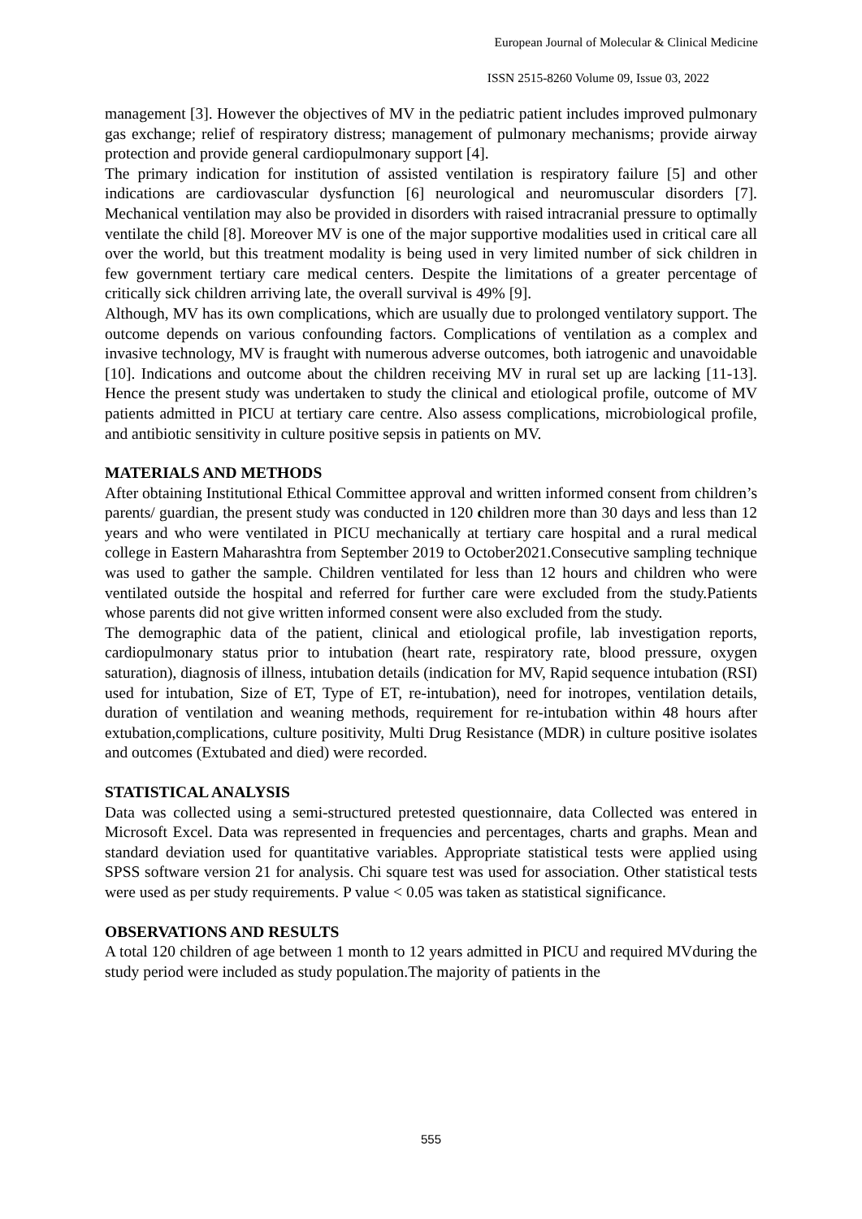European Journal of Molecular & Clinical Medicine
ISSN 2515-8260 Volume 09, Issue 03, 2022
management [3]. However the objectives of MV in the pediatric patient includes improved pulmonary gas exchange; relief of respiratory distress; management of pulmonary mechanisms; provide airway protection and provide general cardiopulmonary support [4].
The primary indication for institution of assisted ventilation is respiratory failure [5] and other indications are cardiovascular dysfunction [6] neurological and neuromuscular disorders [7]. Mechanical ventilation may also be provided in disorders with raised intracranial pressure to optimally ventilate the child [8]. Moreover MV is one of the major supportive modalities used in critical care all over the world, but this treatment modality is being used in very limited number of sick children in few government tertiary care medical centers. Despite the limitations of a greater percentage of critically sick children arriving late, the overall survival is 49% [9].
Although, MV has its own complications, which are usually due to prolonged ventilatory support. The outcome depends on various confounding factors. Complications of ventilation as a complex and invasive technology, MV is fraught with numerous adverse outcomes, both iatrogenic and unavoidable [10]. Indications and outcome about the children receiving MV in rural set up are lacking [11-13]. Hence the present study was undertaken to study the clinical and etiological profile, outcome of MV patients admitted in PICU at tertiary care centre. Also assess complications, microbiological profile, and antibiotic sensitivity in culture positive sepsis in patients on MV.
MATERIALS AND METHODS
After obtaining Institutional Ethical Committee approval and written informed consent from children’s parents/ guardian, the present study was conducted in 120 children more than 30 days and less than 12 years and who were ventilated in PICU mechanically at tertiary care hospital and a rural medical college in Eastern Maharashtra from September 2019 to October2021.Consecutive sampling technique was used to gather the sample. Children ventilated for less than 12 hours and children who were ventilated outside the hospital and referred for further care were excluded from the study.Patients whose parents did not give written informed consent were also excluded from the study.
The demographic data of the patient, clinical and etiological profile, lab investigation reports, cardiopulmonary status prior to intubation (heart rate, respiratory rate, blood pressure, oxygen saturation), diagnosis of illness, intubation details (indication for MV, Rapid sequence intubation (RSI) used for intubation, Size of ET, Type of ET, re-intubation), need for inotropes, ventilation details, duration of ventilation and weaning methods, requirement for re-intubation within 48 hours after extubation,complications, culture positivity, Multi Drug Resistance (MDR) in culture positive isolates and outcomes (Extubated and died) were recorded.
STATISTICAL ANALYSIS
Data was collected using a semi-structured pretested questionnaire, data Collected was entered in Microsoft Excel. Data was represented in frequencies and percentages, charts and graphs. Mean and standard deviation used for quantitative variables. Appropriate statistical tests were applied using SPSS software version 21 for analysis. Chi square test was used for association. Other statistical tests were used as per study requirements. P value < 0.05 was taken as statistical significance.
OBSERVATIONS AND RESULTS
A total 120 children of age between 1 month to 12 years admitted in PICU and required MVduring the study period were included as study population.The majority of patients in the
555